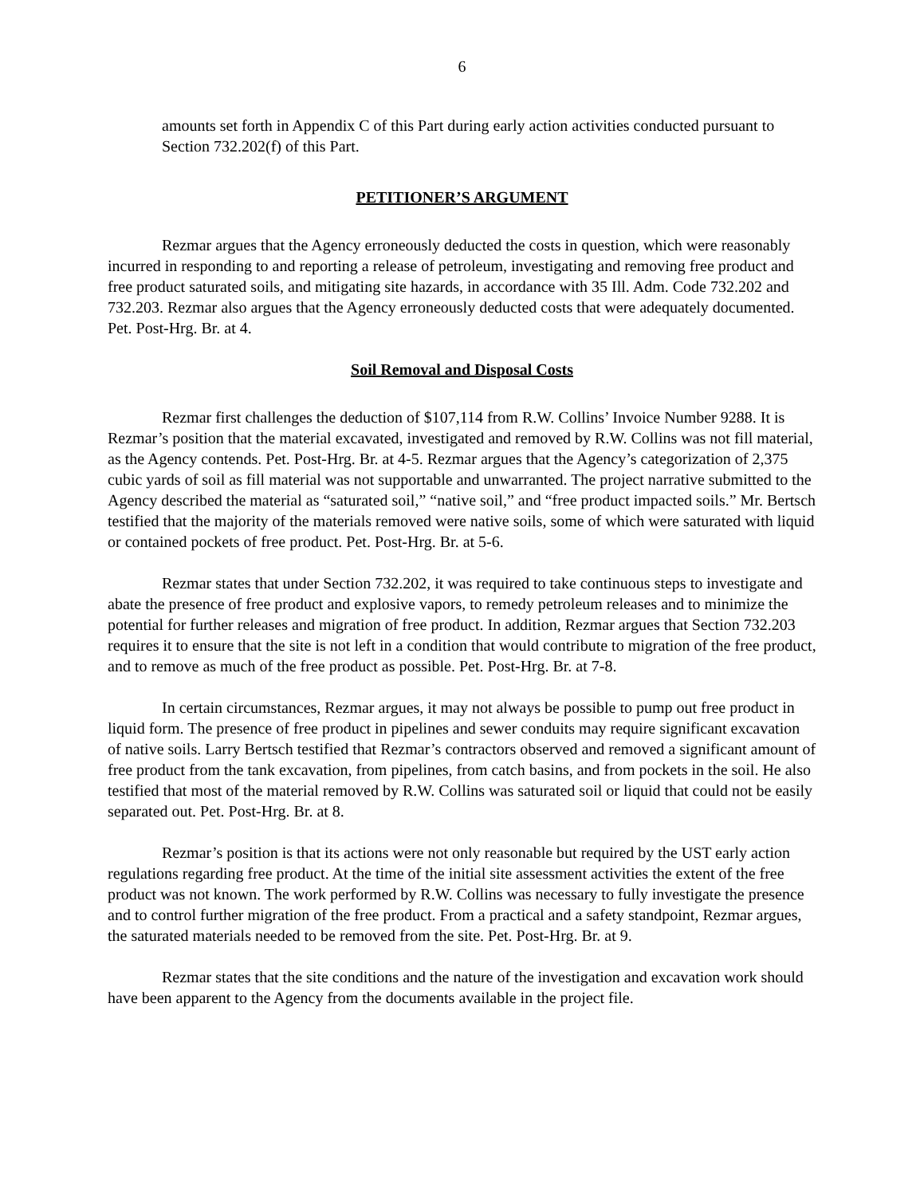6
amounts set forth in Appendix C of this Part during early action activities conducted pursuant to Section 732.202(f) of this Part.
PETITIONER’S ARGUMENT
Rezmar argues that the Agency erroneously deducted the costs in question, which were reasonably incurred in responding to and reporting a release of petroleum, investigating and removing free product and free product saturated soils, and mitigating site hazards, in accordance with 35 Ill. Adm. Code 732.202 and 732.203. Rezmar also argues that the Agency erroneously deducted costs that were adequately documented. Pet. Post-Hrg. Br. at 4.
Soil Removal and Disposal Costs
Rezmar first challenges the deduction of $107,114 from R.W. Collins’ Invoice Number 9288. It is Rezmar’s position that the material excavated, investigated and removed by R.W. Collins was not fill material, as the Agency contends. Pet. Post-Hrg. Br. at 4-5. Rezmar argues that the Agency’s categorization of 2,375 cubic yards of soil as fill material was not supportable and unwarranted. The project narrative submitted to the Agency described the material as “saturated soil,” “native soil,” and “free product impacted soils.” Mr. Bertsch testified that the majority of the materials removed were native soils, some of which were saturated with liquid or contained pockets of free product. Pet. Post-Hrg. Br. at 5-6.
Rezmar states that under Section 732.202, it was required to take continuous steps to investigate and abate the presence of free product and explosive vapors, to remedy petroleum releases and to minimize the potential for further releases and migration of free product. In addition, Rezmar argues that Section 732.203 requires it to ensure that the site is not left in a condition that would contribute to migration of the free product, and to remove as much of the free product as possible. Pet. Post-Hrg. Br. at 7-8.
In certain circumstances, Rezmar argues, it may not always be possible to pump out free product in liquid form. The presence of free product in pipelines and sewer conduits may require significant excavation of native soils. Larry Bertsch testified that Rezmar’s contractors observed and removed a significant amount of free product from the tank excavation, from pipelines, from catch basins, and from pockets in the soil. He also testified that most of the material removed by R.W. Collins was saturated soil or liquid that could not be easily separated out. Pet. Post-Hrg. Br. at 8.
Rezmar’s position is that its actions were not only reasonable but required by the UST early action regulations regarding free product. At the time of the initial site assessment activities the extent of the free product was not known. The work performed by R.W. Collins was necessary to fully investigate the presence and to control further migration of the free product. From a practical and a safety standpoint, Rezmar argues, the saturated materials needed to be removed from the site. Pet. Post-Hrg. Br. at 9.
Rezmar states that the site conditions and the nature of the investigation and excavation work should have been apparent to the Agency from the documents available in the project file.